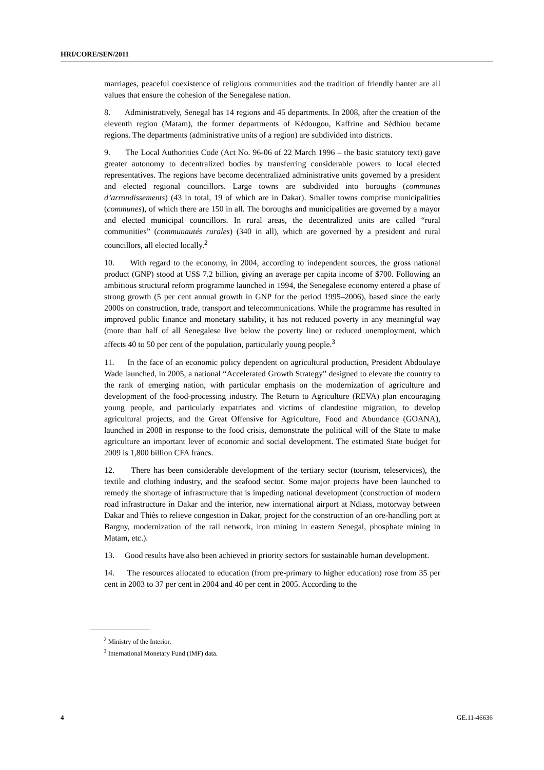HRI/CORE/SEN/2011
marriages, peaceful coexistence of religious communities and the tradition of friendly banter are all values that ensure the cohesion of the Senegalese nation.
8. Administratively, Senegal has 14 regions and 45 departments. In 2008, after the creation of the eleventh region (Matam), the former departments of Kédougou, Kaffrine and Sédhiou became regions. The departments (administrative units of a region) are subdivided into districts.
9. The Local Authorities Code (Act No. 96-06 of 22 March 1996 – the basic statutory text) gave greater autonomy to decentralized bodies by transferring considerable powers to local elected representatives. The regions have become decentralized administrative units governed by a president and elected regional councillors. Large towns are subdivided into boroughs (communes d’arrondissements) (43 in total, 19 of which are in Dakar). Smaller towns comprise municipalities (communes), of which there are 150 in all. The boroughs and municipalities are governed by a mayor and elected municipal councillors. In rural areas, the decentralized units are called “rural communities” (communautés rurales) (340 in all), which are governed by a president and rural councillors, all elected locally.<sup>2</sup>
10. With regard to the economy, in 2004, according to independent sources, the gross national product (GNP) stood at US$ 7.2 billion, giving an average per capita income of $700. Following an ambitious structural reform programme launched in 1994, the Senegalese economy entered a phase of strong growth (5 per cent annual growth in GNP for the period 1995–2006), based since the early 2000s on construction, trade, transport and telecommunications. While the programme has resulted in improved public finance and monetary stability, it has not reduced poverty in any meaningful way (more than half of all Senegalese live below the poverty line) or reduced unemployment, which affects 40 to 50 per cent of the population, particularly young people.<sup>3</sup>
11. In the face of an economic policy dependent on agricultural production, President Abdoulaye Wade launched, in 2005, a national “Accelerated Growth Strategy” designed to elevate the country to the rank of emerging nation, with particular emphasis on the modernization of agriculture and development of the food-processing industry. The Return to Agriculture (REVA) plan encouraging young people, and particularly expatriates and victims of clandestine migration, to develop agricultural projects, and the Great Offensive for Agriculture, Food and Abundance (GOANA), launched in 2008 in response to the food crisis, demonstrate the political will of the State to make agriculture an important lever of economic and social development. The estimated State budget for 2009 is 1,800 billion CFA francs.
12. There has been considerable development of the tertiary sector (tourism, teleservices), the textile and clothing industry, and the seafood sector. Some major projects have been launched to remedy the shortage of infrastructure that is impeding national development (construction of modern road infrastructure in Dakar and the interior, new international airport at Ndiass, motorway between Dakar and Thiès to relieve congestion in Dakar, project for the construction of an ore-handling port at Bargny, modernization of the rail network, iron mining in eastern Senegal, phosphate mining in Matam, etc.).
13. Good results have also been achieved in priority sectors for sustainable human development.
14. The resources allocated to education (from pre-primary to higher education) rose from 35 per cent in 2003 to 37 per cent in 2004 and 40 per cent in 2005. According to the
<sup>2</sup> Ministry of the Interior.
<sup>3</sup> International Monetary Fund (IMF) data.
4 GE.11-46636